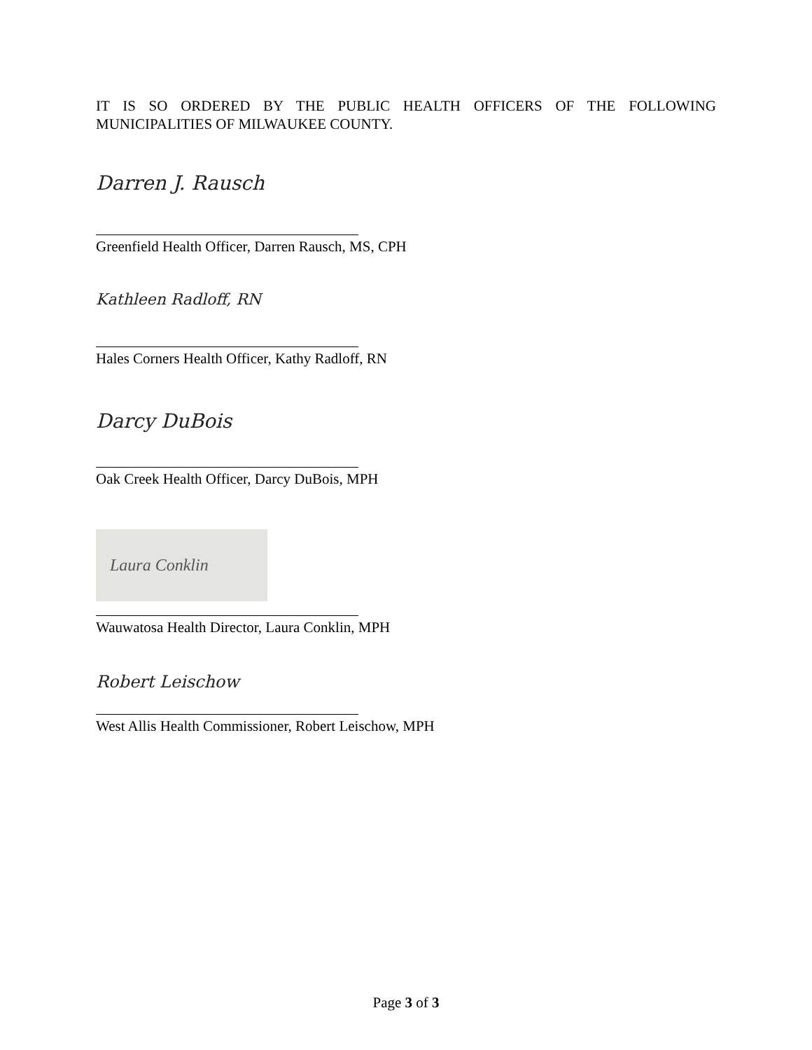IT IS SO ORDERED BY THE PUBLIC HEALTH OFFICERS OF THE FOLLOWING MUNICIPALITIES OF MILWAUKEE COUNTY.
Darren J. Rausch
Greenfield Health Officer, Darren Rausch, MS, CPH
Kathleen Radloff, RN
Hales Corners Health Officer, Kathy Radloff, RN
Darcy DuBois
Oak Creek Health Officer, Darcy DuBois, MPH
Laura Conklin
Wauwatosa Health Director, Laura Conklin, MPH
Robert Leischow
West Allis Health Commissioner, Robert Leischow, MPH
Page 3 of 3